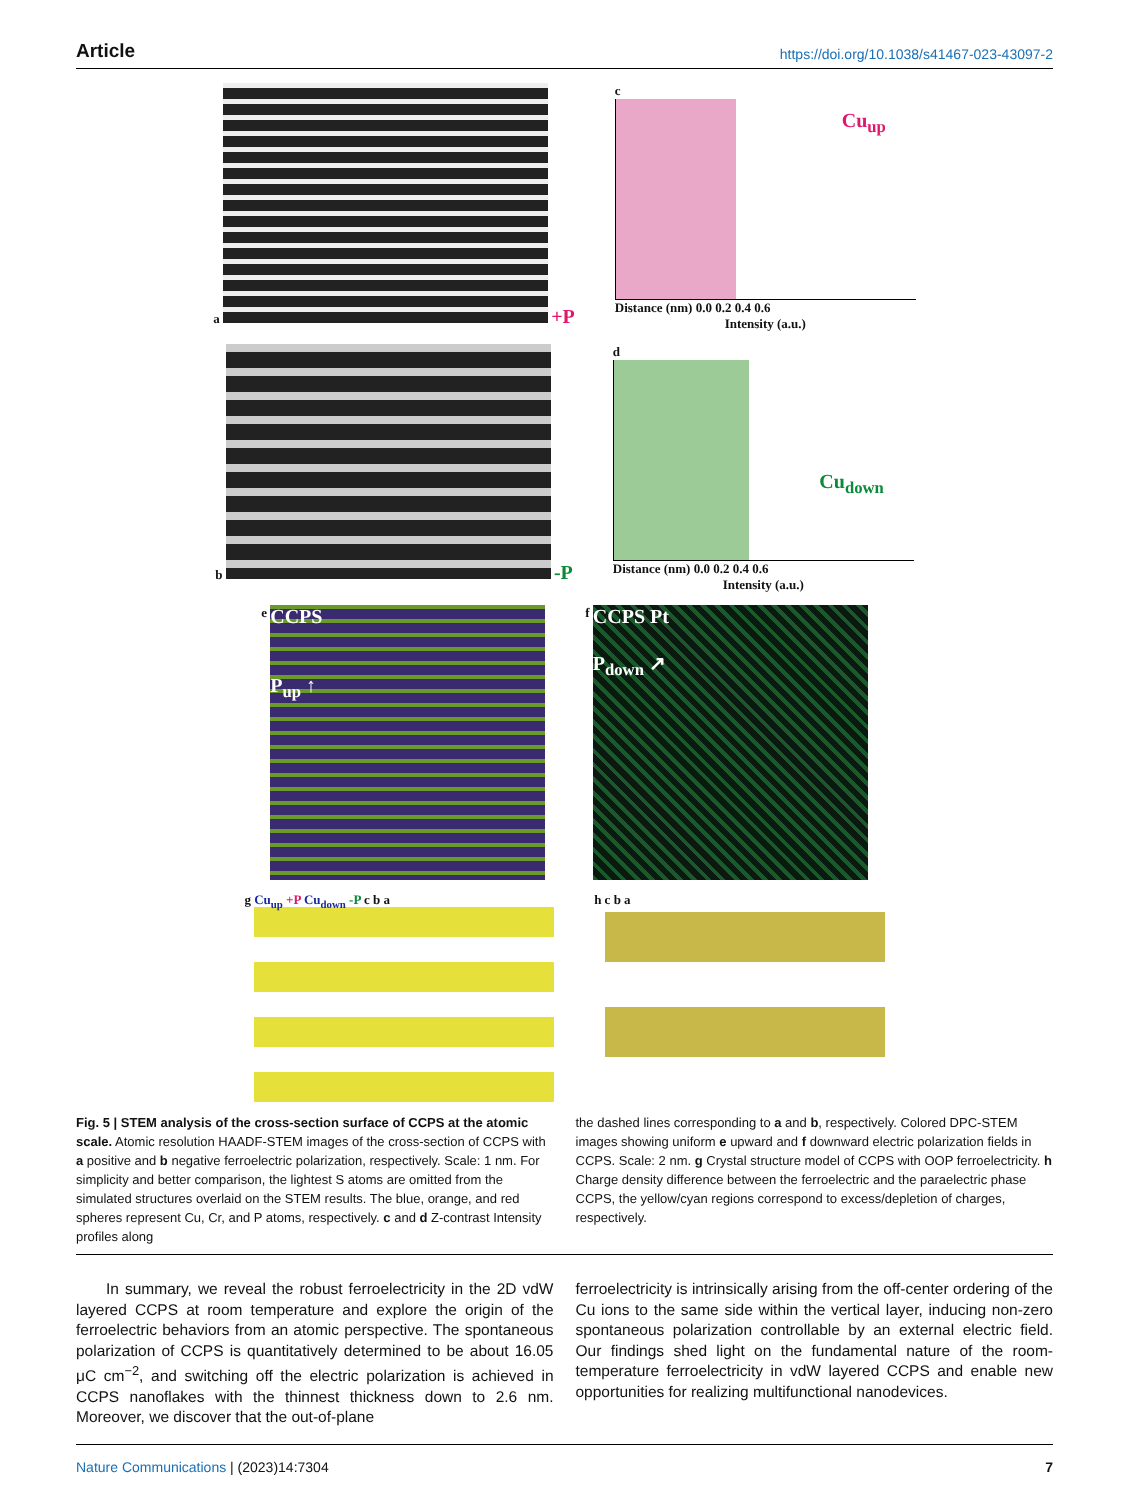Article https://doi.org/10.1038/s41467-023-43097-2
a
+P
c
Cu<sub>up</sub>
Distance (nm) 0.0 0.2 0.4 0.6
Intensity (a.u.)
b
-P
d
Cu<sub>down</sub>
Distance (nm) 0.0 0.2 0.4 0.6
Intensity (a.u.)
e
CCPS
P<sub>up</sub> ↑
f
CCPS Pt
P<sub>down</sub> ↗
g
Cu<sub>up</sub> +P Cu<sub>down</sub> -P c b a
h
c b a
Fig. 5 | STEM analysis of the cross-section surface of CCPS at the atomic scale. Atomic resolution HAADF-STEM images of the cross-section of CCPS with a positive and b negative ferroelectric polarization, respectively. Scale: 1 nm. For simplicity and better comparison, the lightest S atoms are omitted from the simulated structures overlaid on the STEM results. The blue, orange, and red spheres represent Cu, Cr, and P atoms, respectively. c and d Z-contrast Intensity profiles along
the dashed lines corresponding to a and b, respectively. Colored DPC-STEM images showing uniform e upward and f downward electric polarization fields in CCPS. Scale: 2 nm. g Crystal structure model of CCPS with OOP ferroelectricity. h Charge density difference between the ferroelectric and the paraelectric phase CCPS, the yellow/cyan regions correspond to excess/depletion of charges, respectively.
In summary, we reveal the robust ferroelectricity in the 2D vdW layered CCPS at room temperature and explore the origin of the ferroelectric behaviors from an atomic perspective. The spontaneous polarization of CCPS is quantitatively determined to be about 16.05 μC cm<sup>−2</sup>, and switching off the electric polarization is achieved in CCPS nanoflakes with the thinnest thickness down to 2.6 nm. Moreover, we discover that the out-of-plane
ferroelectricity is intrinsically arising from the off-center ordering of the Cu ions to the same side within the vertical layer, inducing non-zero spontaneous polarization controllable by an external electric field. Our findings shed light on the fundamental nature of the room-temperature ferroelectricity in vdW layered CCPS and enable new opportunities for realizing multifunctional nanodevices.
Nature Communications | (2023)14:7304
7